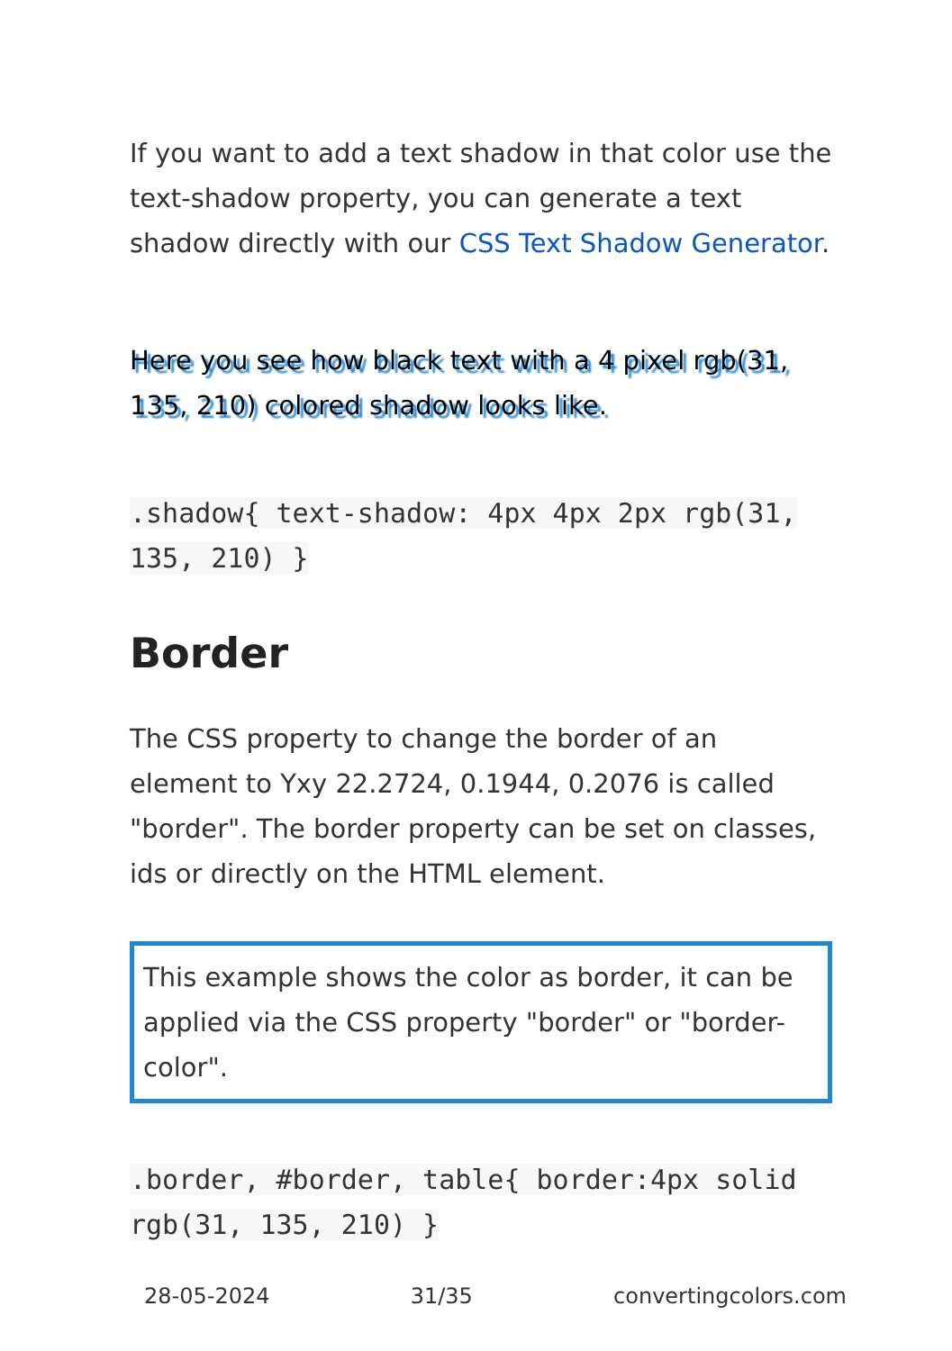If you want to add a text shadow in that color use the text-shadow property, you can generate a text shadow directly with our CSS Text Shadow Generator.
Here you see how black text with a 4 pixel rgb(31, 135, 210) colored shadow looks like.
.shadow{ text-shadow: 4px 4px 2px rgb(31, 135, 210) }
Border
The CSS property to change the border of an element to Yxy 22.2724, 0.1944, 0.2076 is called "border". The border property can be set on classes, ids or directly on the HTML element.
This example shows the color as border, it can be applied via the CSS property "border" or "border-color".
.border, #border, table{ border:4px solid rgb(31, 135, 210) }
28-05-2024 31/35 convertingcolors.com